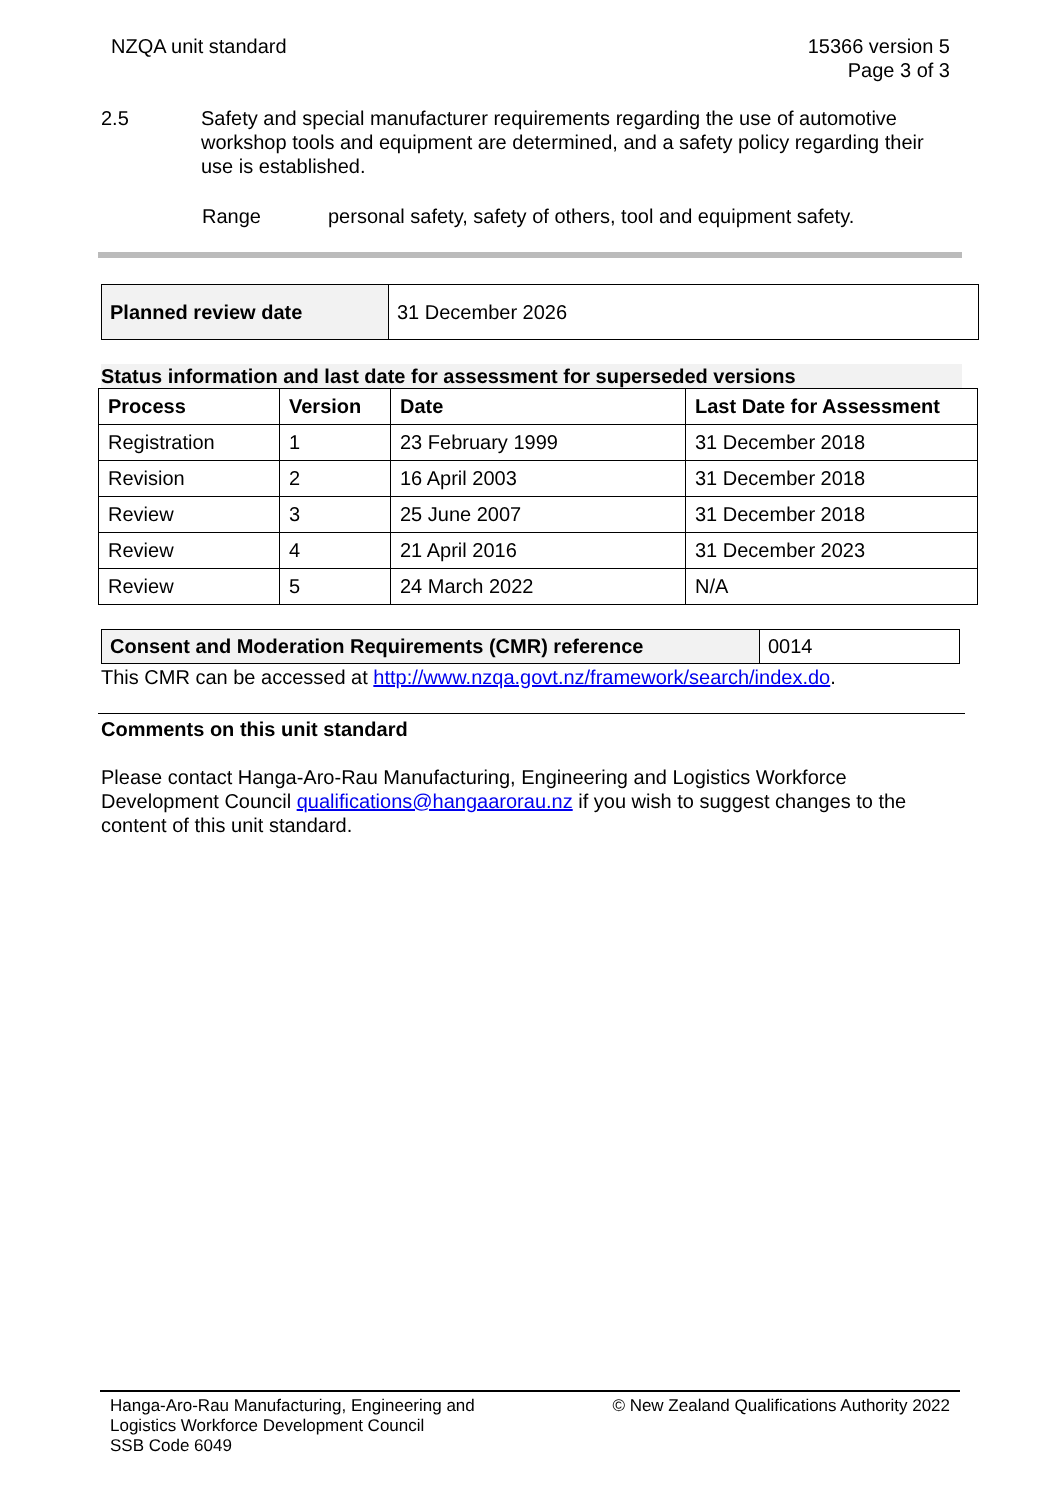NZQA unit standard 15366 version 5
Page 3 of 3
2.5 Safety and special manufacturer requirements regarding the use of automotive workshop tools and equipment are determined, and a safety policy regarding their use is established.
Range personal safety, safety of others, tool and equipment safety.
| Planned review date | 31 December 2026 |
Status information and last date for assessment for superseded versions
| Process | Version | Date | Last Date for Assessment |
| --- | --- | --- | --- |
| Registration | 1 | 23 February 1999 | 31 December 2018 |
| Revision | 2 | 16 April 2003 | 31 December 2018 |
| Review | 3 | 25 June 2007 | 31 December 2018 |
| Review | 4 | 21 April 2016 | 31 December 2023 |
| Review | 5 | 24 March 2022 | N/A |
| Consent and Moderation Requirements (CMR) reference | 0014 |
This CMR can be accessed at http://www.nzqa.govt.nz/framework/search/index.do.
Comments on this unit standard
Please contact Hanga-Aro-Rau Manufacturing, Engineering and Logistics Workforce Development Council qualifications@hangaarorau.nz if you wish to suggest changes to the content of this unit standard.
Hanga-Aro-Rau Manufacturing, Engineering and
Logistics Workforce Development Council
SSB Code 6049
© New Zealand Qualifications Authority 2022